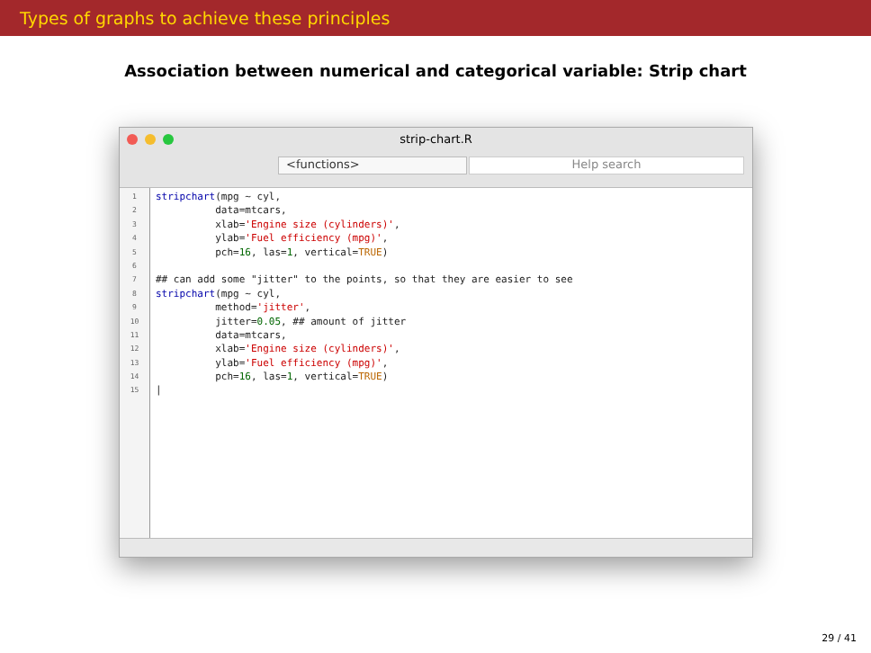Types of graphs to achieve these principles
Association between numerical and categorical variable: Strip chart
strip-chart.R
<functions> Help search
1
2
3
4
5
6
7
8
9
10
11
12
13
14
15
stripchart(mpg ~ cyl,
data=mtcars,
xlab='Engine size (cylinders)',
ylab='Fuel efficiency (mpg)',
pch=16, las=1, vertical=TRUE)
## can add some "jitter" to the points, so that they are easier to see
stripchart(mpg ~ cyl,
method='jitter',
jitter=0.05, ## amount of jitter
data=mtcars,
xlab='Engine size (cylinders)',
ylab='Fuel efficiency (mpg)',
pch=16, las=1, vertical=TRUE)
|
29 / 41